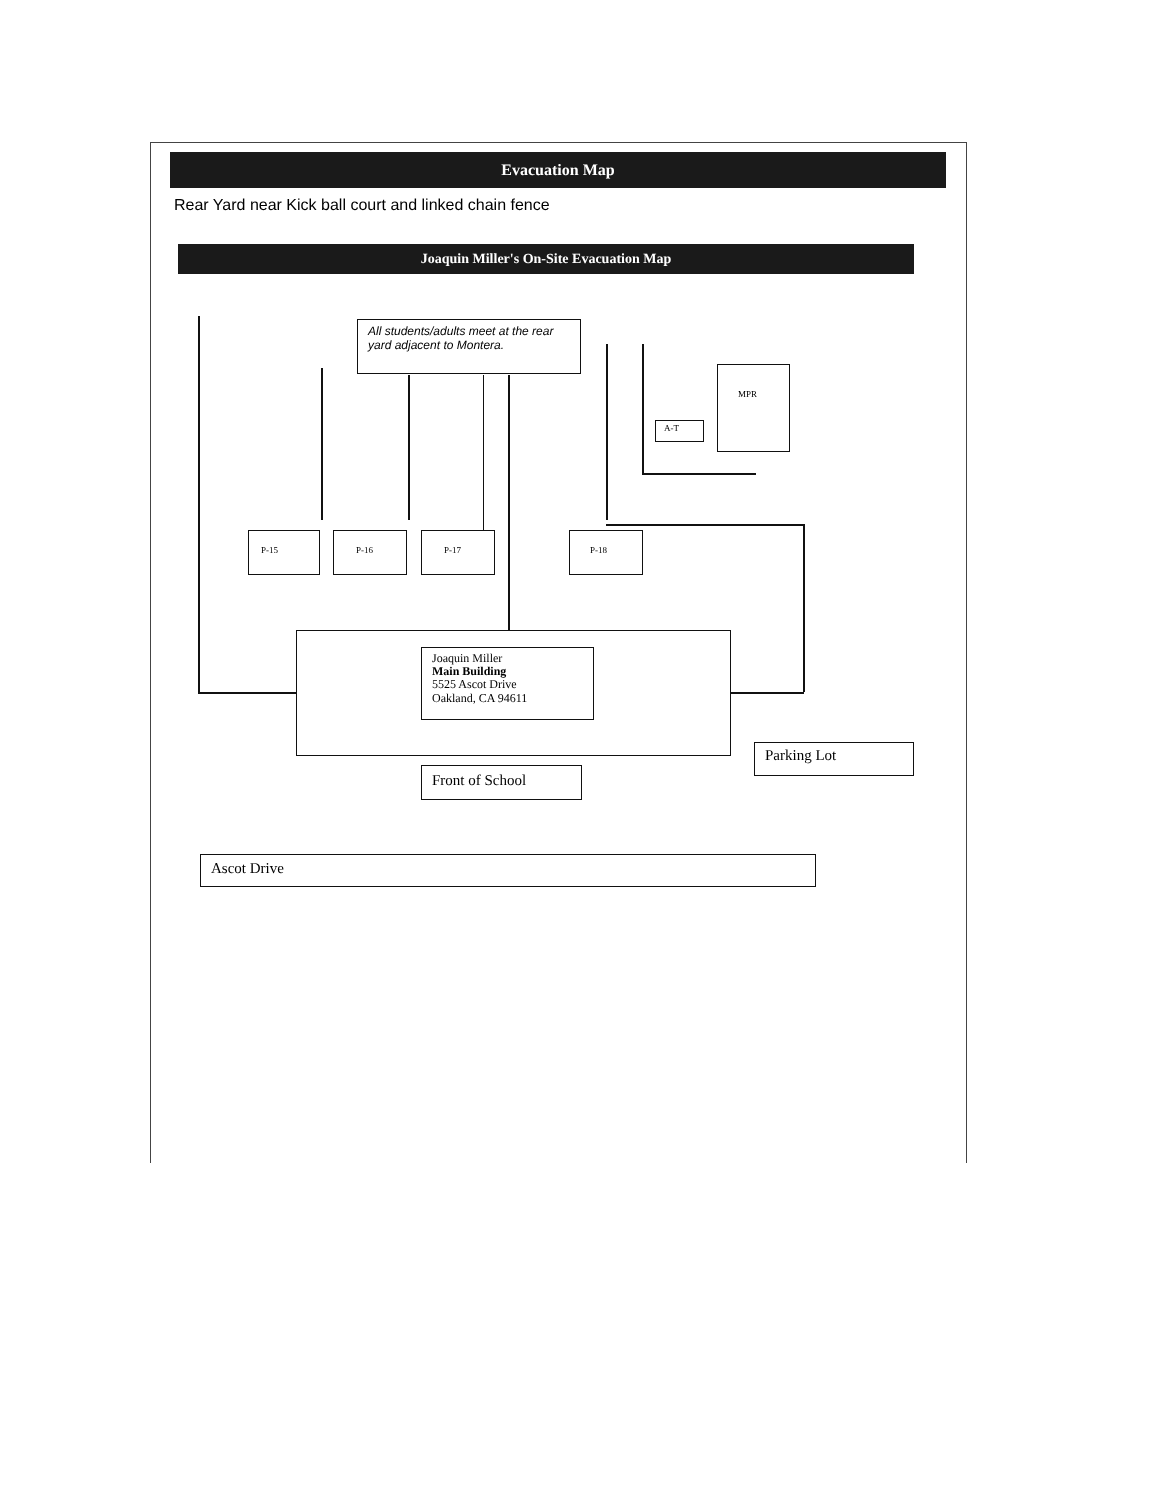Evacuation Map
Rear Yard near Kick ball court and linked chain fence
Joaquin Miller's On-Site Evacuation Map
All students/adults meet at the rear yard adjacent to Montera.
P-15 P-16 P-17 P-18
A-T
MPR
Joaquin Miller
Main Building
5525 Ascot Drive
Oakland, CA 94611
Front of School
Parking Lot
Ascot Drive